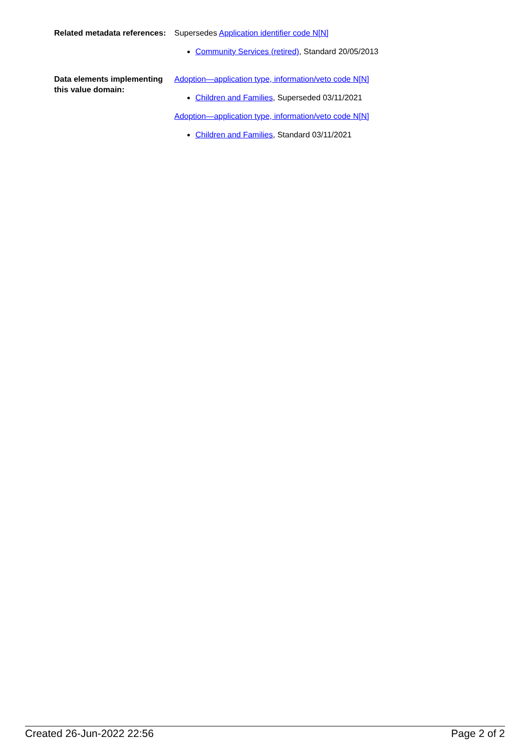| Related metadata references: | Supersedes Application identifier code N[N] Community Services (retired) , Standard 20/05/2013 |
| Data elements implementing this value domain: | Adoption—application type, information/veto code N[N] Children and Families , Superseded 03/11/2021 Adoption—application type, information/veto code N[N] Children and Families , Standard 03/11/2021 |
Created 26-Jun-2022 22:56 Page 2 of 2